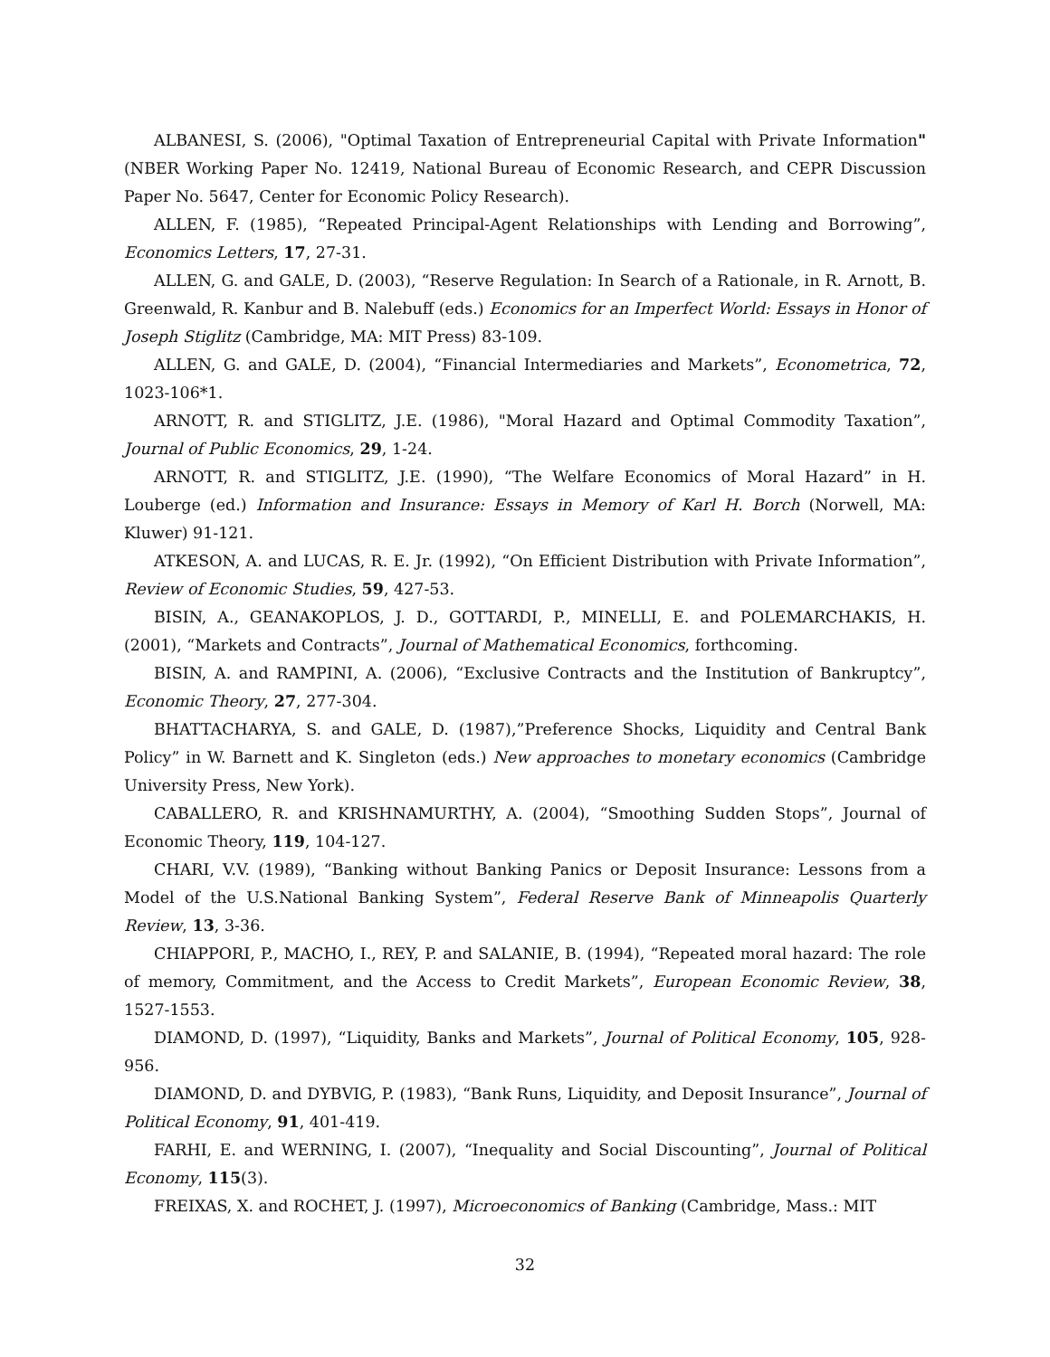ALBANESI, S. (2006), "Optimal Taxation of Entrepreneurial Capital with Private Information" (NBER Working Paper No. 12419, National Bureau of Economic Research, and CEPR Discussion Paper No. 5647, Center for Economic Policy Research).
ALLEN, F. (1985), “Repeated Principal-Agent Relationships with Lending and Borrowing”, Economics Letters, 17, 27-31.
ALLEN, G. and GALE, D. (2003), “Reserve Regulation: In Search of a Rationale, in R. Arnott, B. Greenwald, R. Kanbur and B. Nalebuff (eds.) Economics for an Imperfect World: Essays in Honor of Joseph Stiglitz (Cambridge, MA: MIT Press) 83-109.
ALLEN, G. and GALE, D. (2004), “Financial Intermediaries and Markets”, Econometrica, 72, 1023-106*1.
ARNOTT, R. and STIGLITZ, J.E. (1986), "Moral Hazard and Optimal Commodity Taxation”, Journal of Public Economics, 29, 1-24.
ARNOTT, R. and STIGLITZ, J.E. (1990), “The Welfare Economics of Moral Hazard” in H. Louberge (ed.) Information and Insurance: Essays in Memory of Karl H. Borch (Norwell, MA: Kluwer) 91-121.
ATKESON, A. and LUCAS, R. E. Jr. (1992), “On Efficient Distribution with Private Information”, Review of Economic Studies, 59, 427-53.
BISIN, A., GEANAKOPLOS, J. D., GOTTARDI, P., MINELLI, E. and POLEMARCHAKIS, H. (2001), “Markets and Contracts”, Journal of Mathematical Economics, forthcoming.
BISIN, A. and RAMPINI, A. (2006), “Exclusive Contracts and the Institution of Bankruptcy”, Economic Theory, 27, 277-304.
BHATTACHARYA, S. and GALE, D. (1987),”Preference Shocks, Liquidity and Central Bank Policy” in W. Barnett and K. Singleton (eds.) New approaches to monetary economics (Cambridge University Press, New York).
CABALLERO, R. and KRISHNAMURTHY, A. (2004), “Smoothing Sudden Stops”, Journal of Economic Theory, 119, 104-127.
CHARI, V.V. (1989), “Banking without Banking Panics or Deposit Insurance: Lessons from a Model of the U.S.National Banking System”, Federal Reserve Bank of Minneapolis Quarterly Review, 13, 3-36.
CHIAPPORI, P., MACHO, I., REY, P. and SALANIE, B. (1994), “Repeated moral hazard: The role of memory, Commitment, and the Access to Credit Markets”, European Economic Review, 38, 1527-1553.
DIAMOND, D. (1997), “Liquidity, Banks and Markets”, Journal of Political Economy, 105, 928-956.
DIAMOND, D. and DYBVIG, P. (1983), “Bank Runs, Liquidity, and Deposit Insurance”, Journal of Political Economy, 91, 401-419.
FARHI, E. and WERNING, I. (2007), “Inequality and Social Discounting”, Journal of Political Economy, 115(3).
FREIXAS, X. and ROCHET, J. (1997), Microeconomics of Banking (Cambridge, Mass.: MIT
32